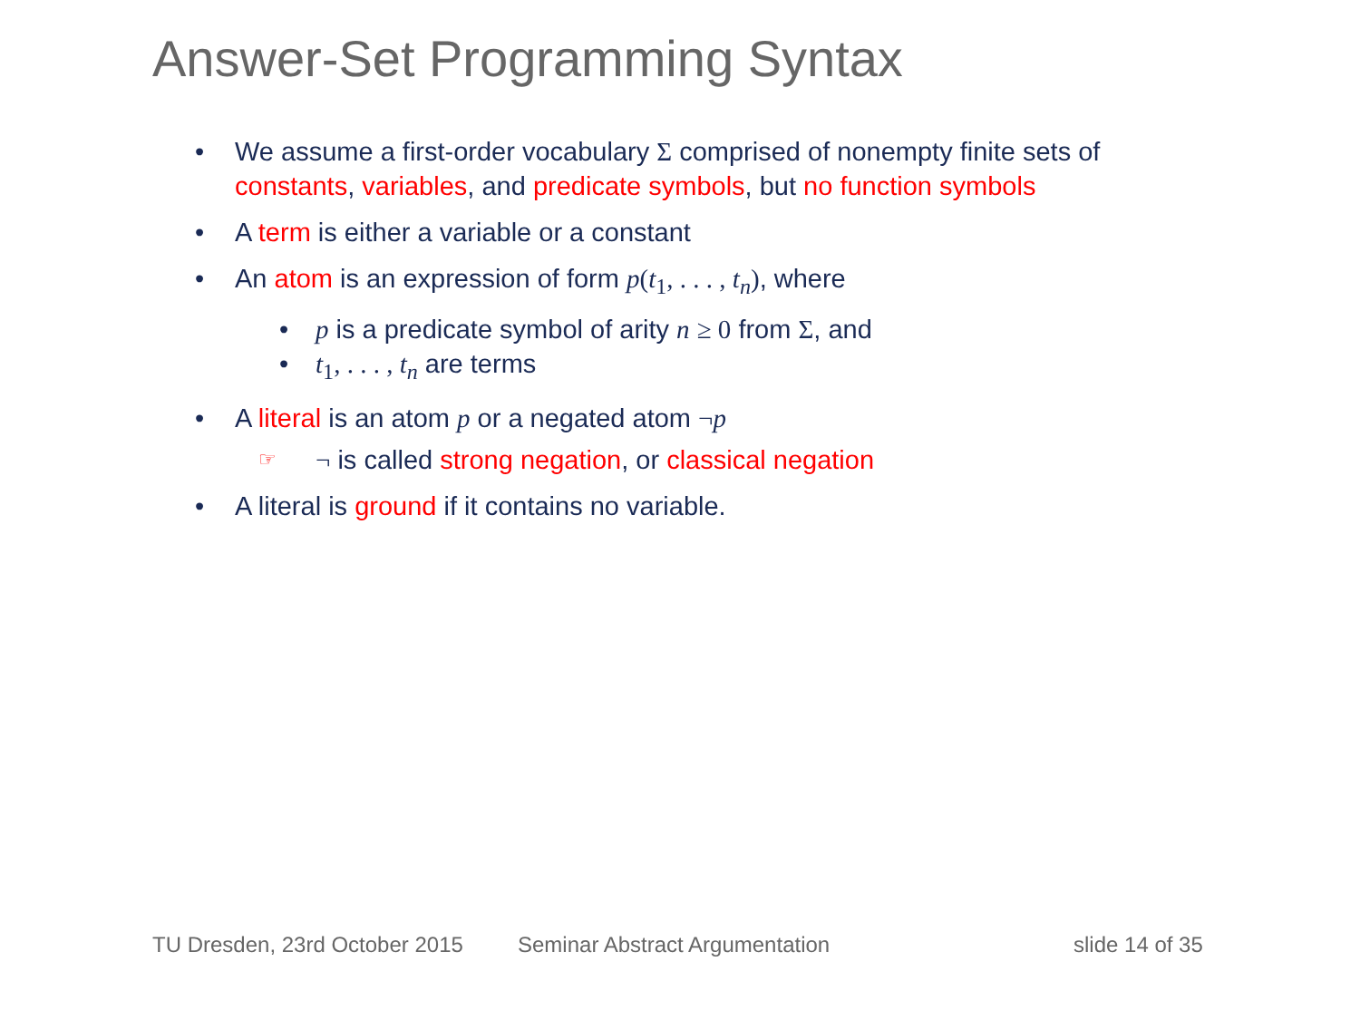Answer-Set Programming Syntax
• We assume a first-order vocabulary Σ comprised of nonempty finite sets of constants, variables, and predicate symbols, but no function symbols
• A term is either a variable or a constant
• An atom is an expression of form p(t<sub>1</sub>, . . . , t<sub>n</sub>), where
• p is a predicate symbol of arity n ≥ 0 from Σ, and
• t<sub>1</sub>, . . . , t<sub>n</sub> are terms
• A literal is an atom p or a negated atom ¬p
☞ ¬ is called strong negation, or classical negation
• A literal is ground if it contains no variable.
TU Dresden, 23rd October 2015 Seminar Abstract Argumentation slide 14 of 35